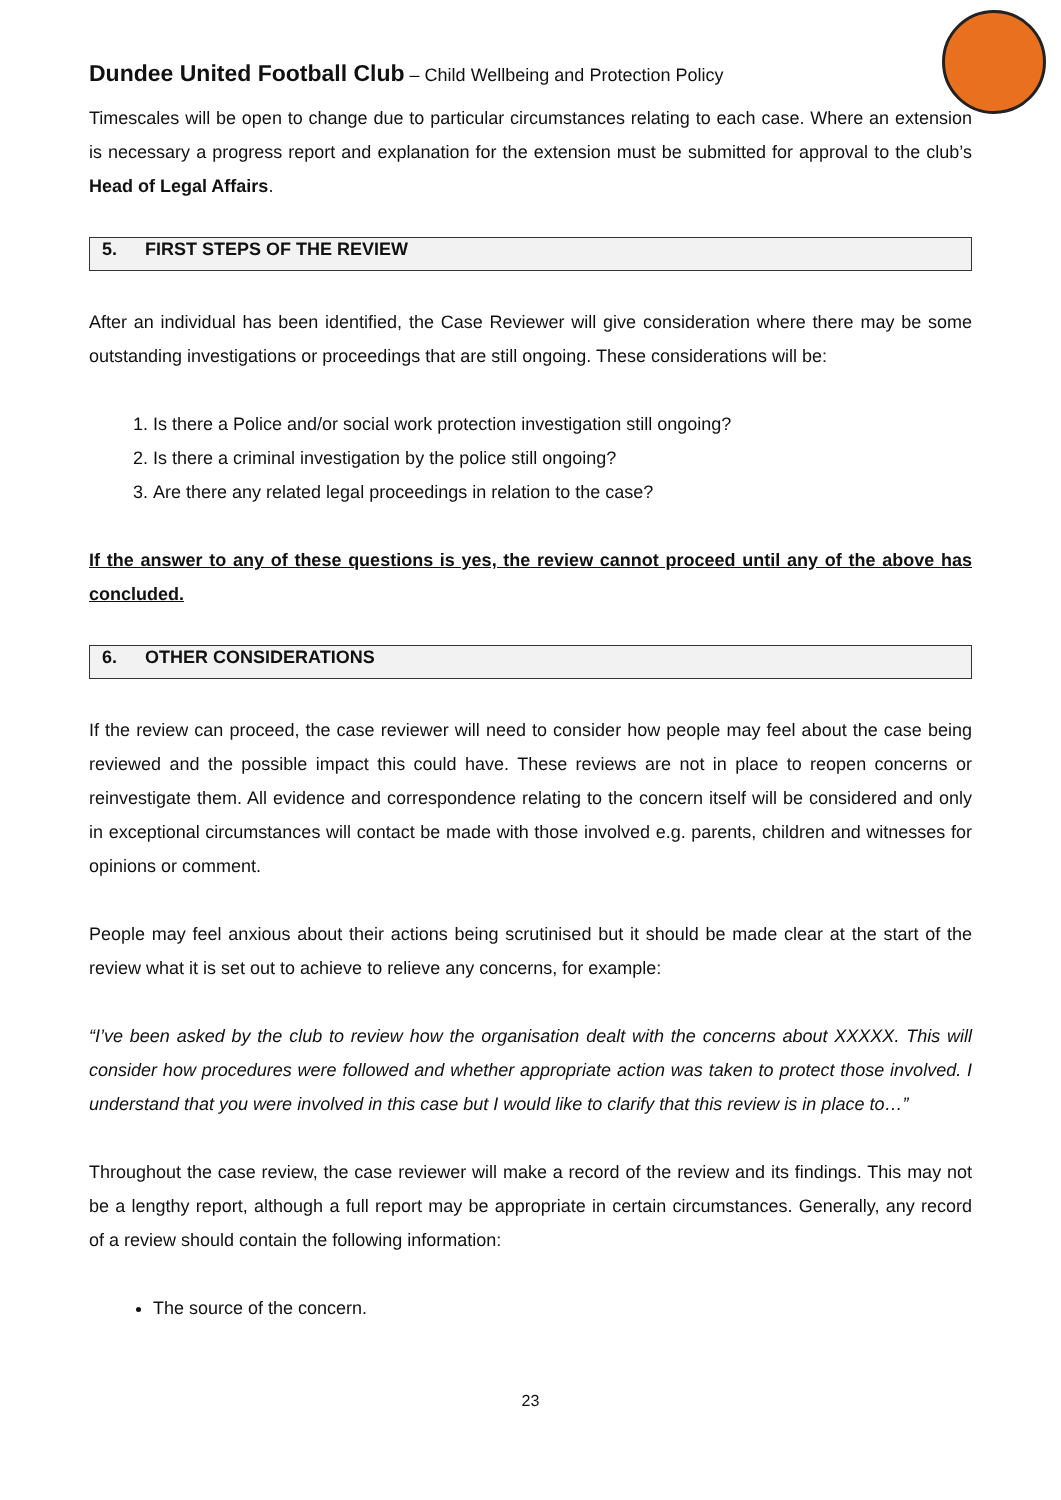Dundee United Football Club – Child Wellbeing and Protection Policy
Timescales will be open to change due to particular circumstances relating to each case. Where an extension is necessary a progress report and explanation for the extension must be submitted for approval to the club’s Head of Legal Affairs.
5. FIRST STEPS OF THE REVIEW
After an individual has been identified, the Case Reviewer will give consideration where there may be some outstanding investigations or proceedings that are still ongoing. These considerations will be:
1. Is there a Police and/or social work protection investigation still ongoing?
2. Is there a criminal investigation by the police still ongoing?
3. Are there any related legal proceedings in relation to the case?
If the answer to any of these questions is yes, the review cannot proceed until any of the above has concluded.
6. OTHER CONSIDERATIONS
If the review can proceed, the case reviewer will need to consider how people may feel about the case being reviewed and the possible impact this could have. These reviews are not in place to reopen concerns or reinvestigate them. All evidence and correspondence relating to the concern itself will be considered and only in exceptional circumstances will contact be made with those involved e.g. parents, children and witnesses for opinions or comment.
People may feel anxious about their actions being scrutinised but it should be made clear at the start of the review what it is set out to achieve to relieve any concerns, for example:
“I’ve been asked by the club to review how the organisation dealt with the concerns about XXXXX. This will consider how procedures were followed and whether appropriate action was taken to protect those involved. I understand that you were involved in this case but I would like to clarify that this review is in place to…”
Throughout the case review, the case reviewer will make a record of the review and its findings. This may not be a lengthy report, although a full report may be appropriate in certain circumstances. Generally, any record of a review should contain the following information:
The source of the concern.
23